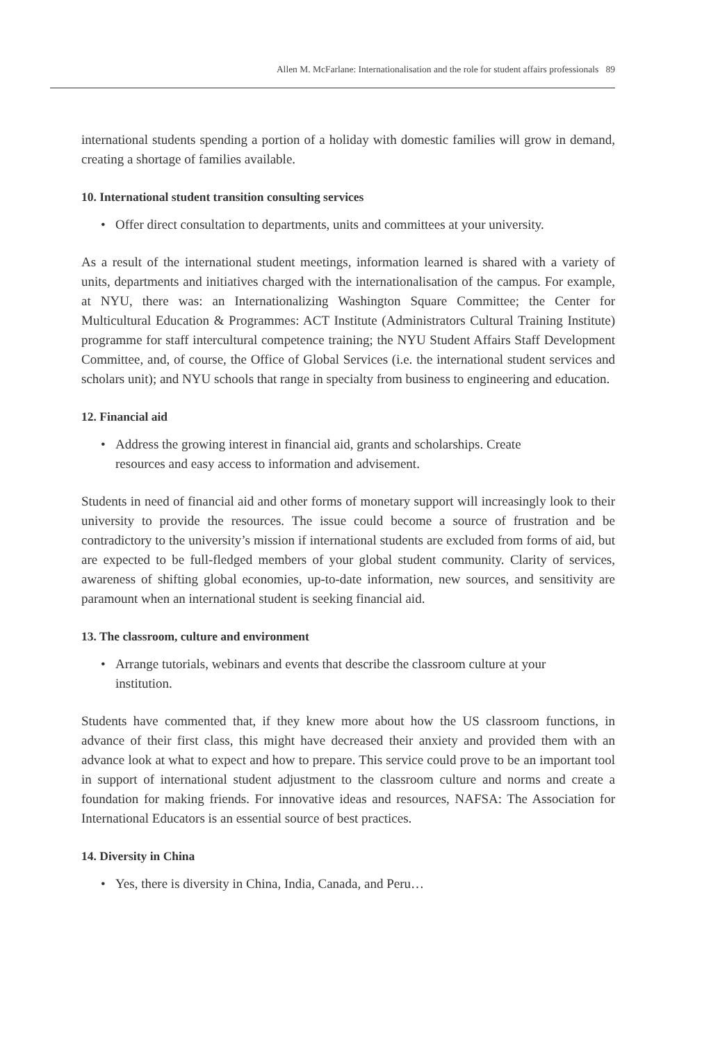Allen M. McFarlane: Internationalisation and the role for student affairs professionals 89
international students spending a portion of a holiday with domestic families will grow in demand, creating a shortage of families available.
10. International student transition consulting services
• Offer direct consultation to departments, units and committees at your university.
As a result of the international student meetings, information learned is shared with a variety of units, departments and initiatives charged with the internationalisation of the campus. For example, at NYU, there was: an Internationalizing Washington Square Committee; the Center for Multicultural Education & Programmes: ACT Institute (Administrators Cultural Training Institute) programme for staff intercultural competence training; the NYU Student Affairs Staff Development Committee, and, of course, the Office of Global Services (i.e. the international student services and scholars unit); and NYU schools that range in specialty from business to engineering and education.
12. Financial aid
• Address the growing interest in financial aid, grants and scholarships. Create
resources and easy access to information and advisement.
Students in need of financial aid and other forms of monetary support will increasingly look to their university to provide the resources. The issue could become a source of frustration and be contradictory to the university’s mission if international students are excluded from forms of aid, but are expected to be full-fledged members of your global student community. Clarity of services, awareness of shifting global economies, up-to-date information, new sources, and sensitivity are paramount when an international student is seeking financial aid.
13. The classroom, culture and environment
• Arrange tutorials, webinars and events that describe the classroom culture at your
institution.
Students have commented that, if they knew more about how the US classroom functions, in advance of their first class, this might have decreased their anxiety and provided them with an advance look at what to expect and how to prepare. This service could prove to be an important tool in support of international student adjustment to the classroom culture and norms and create a foundation for making friends. For innovative ideas and resources, NAFSA: The Association for International Educators is an essential source of best practices.
14. Diversity in China
• Yes, there is diversity in China, India, Canada, and Peru…